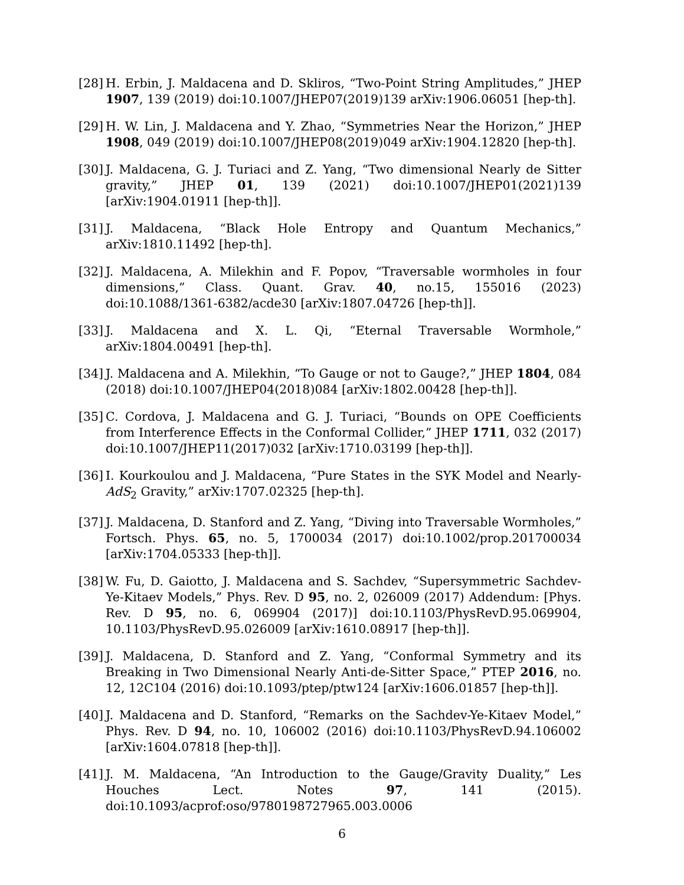[28]
H. Erbin, J. Maldacena and D. Skliros, “Two-Point String Amplitudes,” JHEP 1907, 139 (2019) doi:10.1007/JHEP07(2019)139 arXiv:1906.06051 [hep-th].
[29]
H. W. Lin, J. Maldacena and Y. Zhao, “Symmetries Near the Horizon,” JHEP 1908, 049 (2019) doi:10.1007/JHEP08(2019)049 arXiv:1904.12820 [hep-th].
[30]
J. Maldacena, G. J. Turiaci and Z. Yang, “Two dimensional Nearly de Sitter gravity,” JHEP 01, 139 (2021) doi:10.1007/JHEP01(2021)139 [arXiv:1904.01911 [hep-th]].
[31]
J. Maldacena, “Black Hole Entropy and Quantum Mechanics,” arXiv:1810.11492 [hep-th].
[32]
J. Maldacena, A. Milekhin and F. Popov, “Traversable wormholes in four dimensions,” Class. Quant. Grav. 40, no.15, 155016 (2023) doi:10.1088/1361-6382/acde30 [arXiv:1807.04726 [hep-th]].
[33]
J. Maldacena and X. L. Qi, “Eternal Traversable Wormhole,” arXiv:1804.00491 [hep-th].
[34]
J. Maldacena and A. Milekhin, “To Gauge or not to Gauge?,” JHEP 1804, 084 (2018) doi:10.1007/JHEP04(2018)084 [arXiv:1802.00428 [hep-th]].
[35]
C. Cordova, J. Maldacena and G. J. Turiaci, “Bounds on OPE Coefficients from Interference Effects in the Conformal Collider,” JHEP 1711, 032 (2017) doi:10.1007/JHEP11(2017)032 [arXiv:1710.03199 [hep-th]].
[36]
I. Kourkoulou and J. Maldacena, “Pure States in the SYK Model and Nearly-AdS<sub>2</sub> Gravity,” arXiv:1707.02325 [hep-th].
[37]
J. Maldacena, D. Stanford and Z. Yang, “Diving into Traversable Wormholes,” Fortsch. Phys. 65, no. 5, 1700034 (2017) doi:10.1002/prop.201700034 [arXiv:1704.05333 [hep-th]].
[38]
W. Fu, D. Gaiotto, J. Maldacena and S. Sachdev, “Supersymmetric Sachdev-Ye-Kitaev Models,” Phys. Rev. D 95, no. 2, 026009 (2017) Addendum: [Phys. Rev. D 95, no. 6, 069904 (2017)] doi:10.1103/PhysRevD.95.069904, 10.1103/PhysRevD.95.026009 [arXiv:1610.08917 [hep-th]].
[39]
J. Maldacena, D. Stanford and Z. Yang, “Conformal Symmetry and its Breaking in Two Dimensional Nearly Anti-de-Sitter Space,” PTEP 2016, no. 12, 12C104 (2016) doi:10.1093/ptep/ptw124 [arXiv:1606.01857 [hep-th]].
[40]
J. Maldacena and D. Stanford, “Remarks on the Sachdev-Ye-Kitaev Model,” Phys. Rev. D 94, no. 10, 106002 (2016) doi:10.1103/PhysRevD.94.106002 [arXiv:1604.07818 [hep-th]].
[41]
J. M. Maldacena, “An Introduction to the Gauge/Gravity Duality,” Les Houches Lect. Notes 97, 141 (2015). doi:10.1093/acprof:oso/9780198727965.003.0006
6